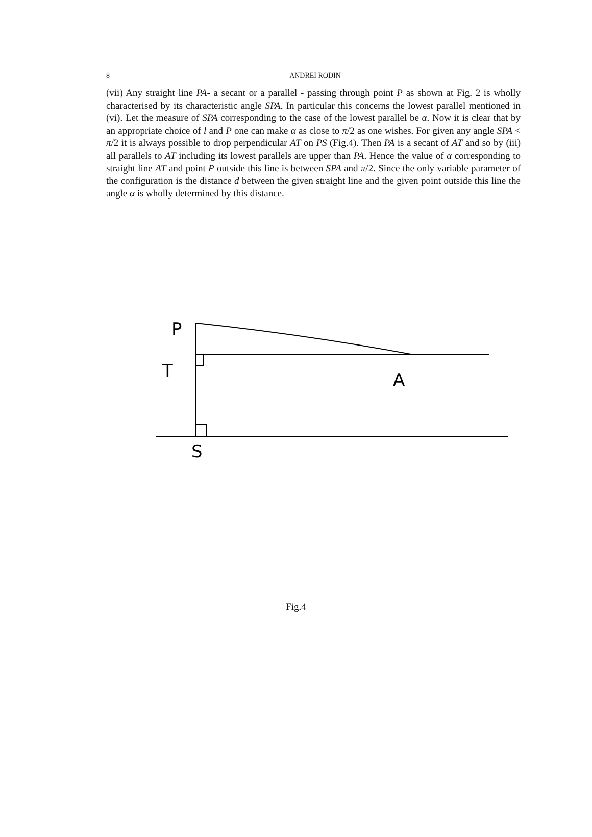8
ANDREI RODIN
(vii) Any straight line PA- a secant or a parallel - passing through point P as shown at Fig. 2 is wholly characterised by its characteristic angle SPA. In particular this concerns the lowest parallel mentioned in (vi). Let the measure of SPA corresponding to the case of the lowest parallel be α. Now it is clear that by an appropriate choice of l and P one can make α as close to π/2 as one wishes. For given any angle SPA < π/2 it is always possible to drop perpendicular AT on PS (Fig.4). Then PA is a secant of AT and so by (iii) all parallels to AT including its lowest parallels are upper than PA. Hence the value of α corresponding to straight line AT and point P outside this line is between SPA and π/2. Since the only variable parameter of the configuration is the distance d between the given straight line and the given point outside this line the angle α is wholly determined by this distance.
P
T
A
S
Fig.4